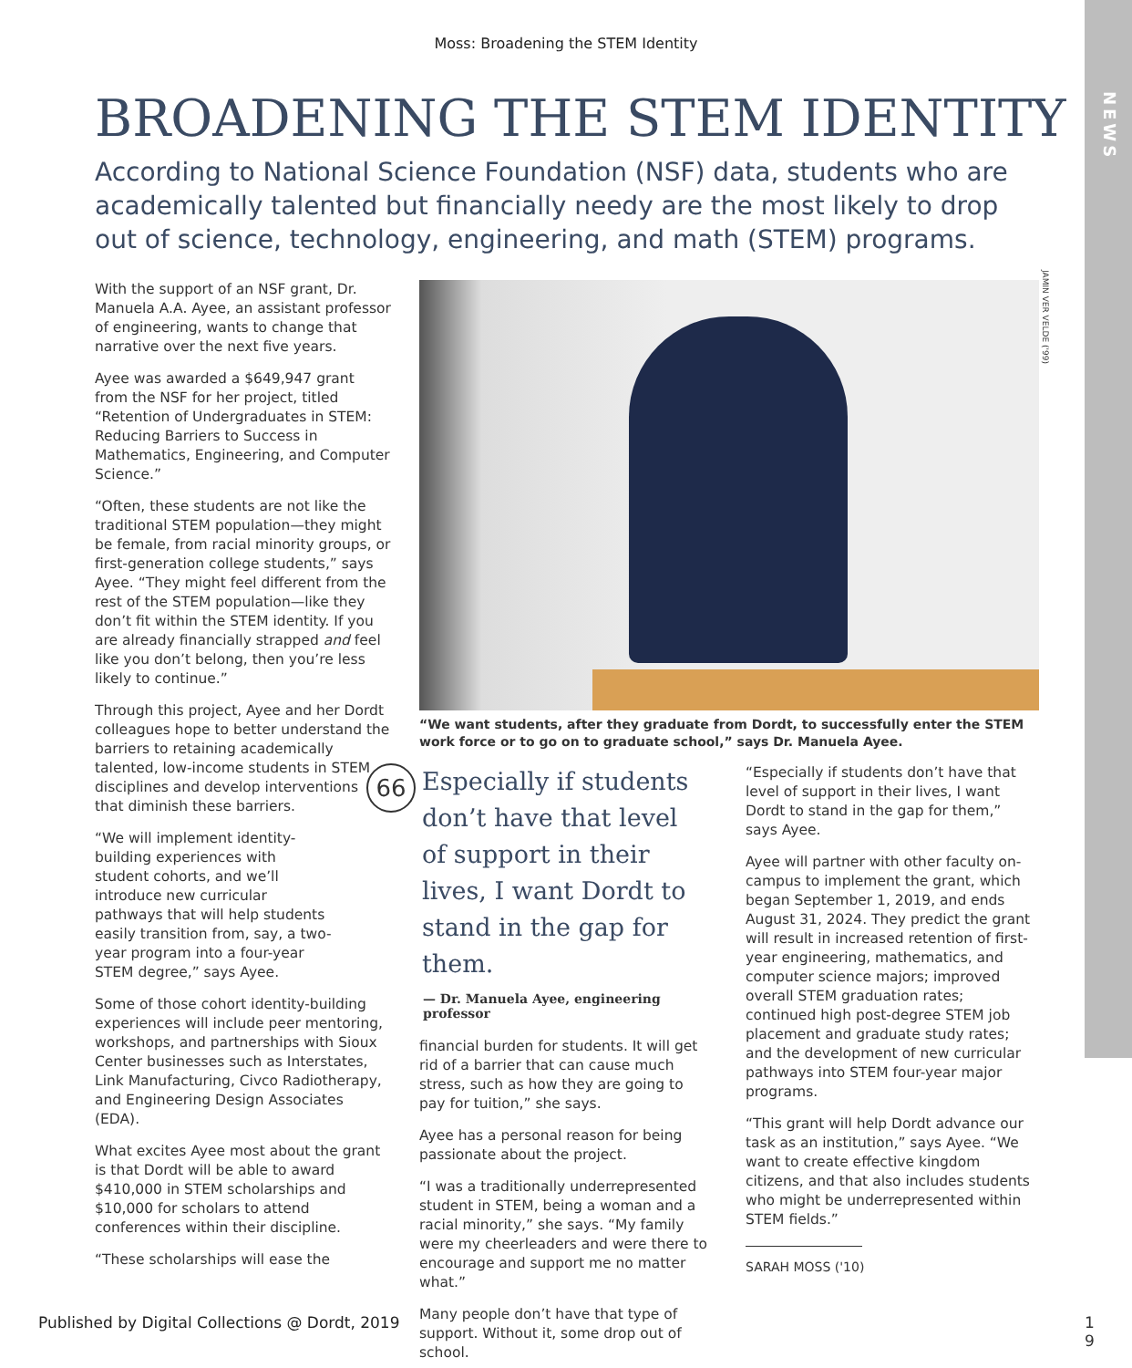NEWS
Moss: Broadening the STEM Identity
BROADENING THE STEM IDENTITY
According to National Science Foundation (NSF) data, students who are academically talented but financially needy are the most likely to drop out of science, technology, engineering, and math (STEM) programs.
JAMIN VER VELDE ('99)
With the support of an NSF grant, Dr. Manuela A.A. Ayee, an assistant professor of engineering, wants to change that narrative over the next five years.
Ayee was awarded a $649,947 grant from the NSF for her project, titled “Retention of Undergraduates in STEM: Reducing Barriers to Success in Mathematics, Engineering, and Computer Science.”
“Often, these students are not like the traditional STEM population—they might be female, from racial minority groups, or first-generation college students,” says Ayee. “They might feel different from the rest of the STEM population—like they don’t fit within the STEM identity. If you are already financially strapped and feel like you don’t belong, then you’re less likely to continue.”
Through this project, Ayee and her Dordt colleagues hope to better understand the barriers to retaining academically talented, low-income students in STEM disciplines and develop interventions that diminish these barriers.
“We will implement identity-building experiences with student cohorts, and we’ll introduce new curricular pathways that will help students easily transition from, say, a two-year program into a four-year STEM degree,” says Ayee.
Some of those cohort identity-building experiences will include peer mentoring, workshops, and partnerships with Sioux Center businesses such as Interstates, Link Manufacturing, Civco Radiotherapy, and Engineering Design Associates (EDA).
What excites Ayee most about the grant is that Dordt will be able to award $410,000 in STEM scholarships and $10,000 for scholars to attend conferences within their discipline.
“These scholarships will ease the
“We want students, after they graduate from Dordt, to successfully enter the STEM work force or to go on to graduate school,” says Dr. Manuela Ayee.
66
Especially if students don’t have that level of support in their lives, I want Dordt to stand in the gap for them.
— Dr. Manuela Ayee, engineering professor
financial burden for students. It will get rid of a barrier that can cause much stress, such as how they are going to pay for tuition,” she says.
Ayee has a personal reason for being passionate about the project.
“I was a traditionally underrepresented student in STEM, being a woman and a racial minority,” she says. “My family were my cheerleaders and were there to encourage and support me no matter what.”
Many people don’t have that type of support. Without it, some drop out of school.
“Especially if students don’t have that level of support in their lives, I want Dordt to stand in the gap for them,” says Ayee.
Ayee will partner with other faculty on-campus to implement the grant, which began September 1, 2019, and ends August 31, 2024. They predict the grant will result in increased retention of first-year engineering, mathematics, and computer science majors; improved overall STEM graduation rates; continued high post-degree STEM job placement and graduate study rates; and the development of new curricular pathways into STEM four-year major programs.
“This grant will help Dordt advance our task as an institution,” says Ayee. “We want to create effective kingdom citizens, and that also includes students who might be underrepresented within STEM fields.”
SARAH MOSS ('10)
Published by Digital Collections @ Dordt, 2019
1
9